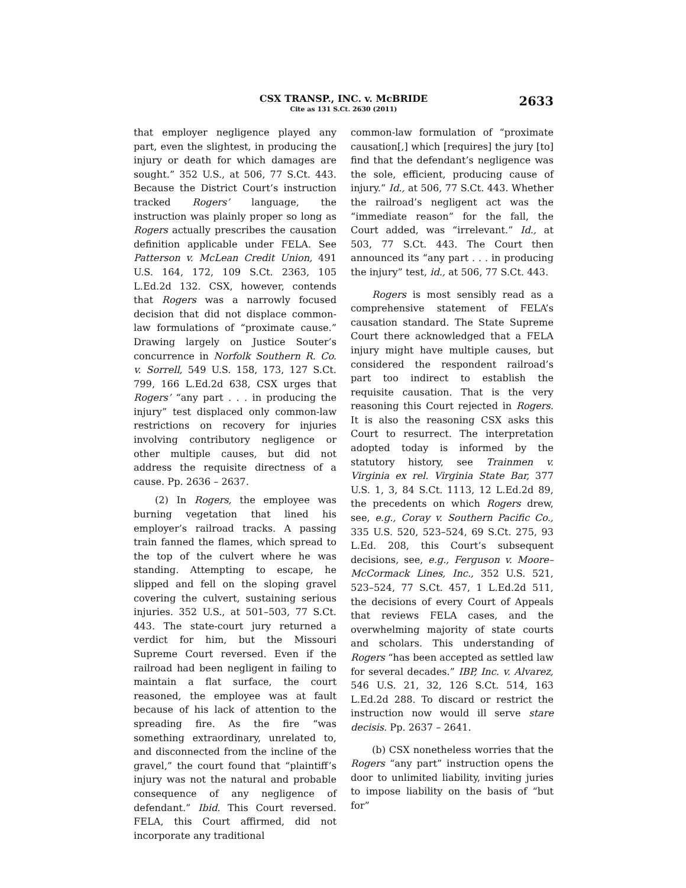CSX TRANSP., INC. v. McBRIDE
Cite as 131 S.Ct. 2630 (2011)
2633
that employer negligence played any part, even the slightest, in producing the injury or death for which damages are sought.” 352 U.S., at 506, 77 S.Ct. 443. Because the District Court’s instruction tracked Rogers’ language, the instruction was plainly proper so long as Rogers actually prescribes the causation definition applicable under FELA. See Patterson v. McLean Credit Union, 491 U.S. 164, 172, 109 S.Ct. 2363, 105 L.Ed.2d 132. CSX, however, contends that Rogers was a narrowly focused decision that did not displace common-law formulations of “proximate cause.” Drawing largely on Justice Souter’s concurrence in Norfolk Southern R. Co. v. Sorrell, 549 U.S. 158, 173, 127 S.Ct. 799, 166 L.Ed.2d 638, CSX urges that Rogers’ “any part . . . in producing the injury” test displaced only common-law restrictions on recovery for injuries involving contributory negligence or other multiple causes, but did not address the requisite directness of a cause. Pp. 2636 – 2637.
(2) In Rogers, the employee was burning vegetation that lined his employer’s railroad tracks. A passing train fanned the flames, which spread to the top of the culvert where he was standing. Attempting to escape, he slipped and fell on the sloping gravel covering the culvert, sustaining serious injuries. 352 U.S., at 501–503, 77 S.Ct. 443. The state-court jury returned a verdict for him, but the Missouri Supreme Court reversed. Even if the railroad had been negligent in failing to maintain a flat surface, the court reasoned, the employee was at fault because of his lack of attention to the spreading fire. As the fire “was something extraordinary, unrelated to, and disconnected from the incline of the gravel,” the court found that “plaintiff’s injury was not the natural and probable consequence of any negligence of defendant.” Ibid. This Court reversed. FELA, this Court affirmed, did not incorporate any traditional
common-law formulation of “proximate causation[,] which [requires] the jury [to] find that the defendant’s negligence was the sole, efficient, producing cause of injury.” Id., at 506, 77 S.Ct. 443. Whether the railroad’s negligent act was the “immediate reason” for the fall, the Court added, was “irrelevant.” Id., at 503, 77 S.Ct. 443. The Court then announced its “any part . . . in producing the injury” test, id., at 506, 77 S.Ct. 443.
Rogers is most sensibly read as a comprehensive statement of FELA’s causation standard. The State Supreme Court there acknowledged that a FELA injury might have multiple causes, but considered the respondent railroad’s part too indirect to establish the requisite causation. That is the very reasoning this Court rejected in Rogers. It is also the reasoning CSX asks this Court to resurrect. The interpretation adopted today is informed by the statutory history, see Trainmen v. Virginia ex rel. Virginia State Bar, 377 U.S. 1, 3, 84 S.Ct. 1113, 12 L.Ed.2d 89, the precedents on which Rogers drew, see, e.g., Coray v. Southern Pacific Co., 335 U.S. 520, 523–524, 69 S.Ct. 275, 93 L.Ed. 208, this Court’s subsequent decisions, see, e.g., Ferguson v. Moore–McCormack Lines, Inc., 352 U.S. 521, 523–524, 77 S.Ct. 457, 1 L.Ed.2d 511, the decisions of every Court of Appeals that reviews FELA cases, and the overwhelming majority of state courts and scholars. This understanding of Rogers “has been accepted as settled law for several decades.” IBP, Inc. v. Alvarez, 546 U.S. 21, 32, 126 S.Ct. 514, 163 L.Ed.2d 288. To discard or restrict the instruction now would ill serve stare decisis. Pp. 2637 – 2641.
(b) CSX nonetheless worries that the Rogers “any part” instruction opens the door to unlimited liability, inviting juries to impose liability on the basis of “but for”